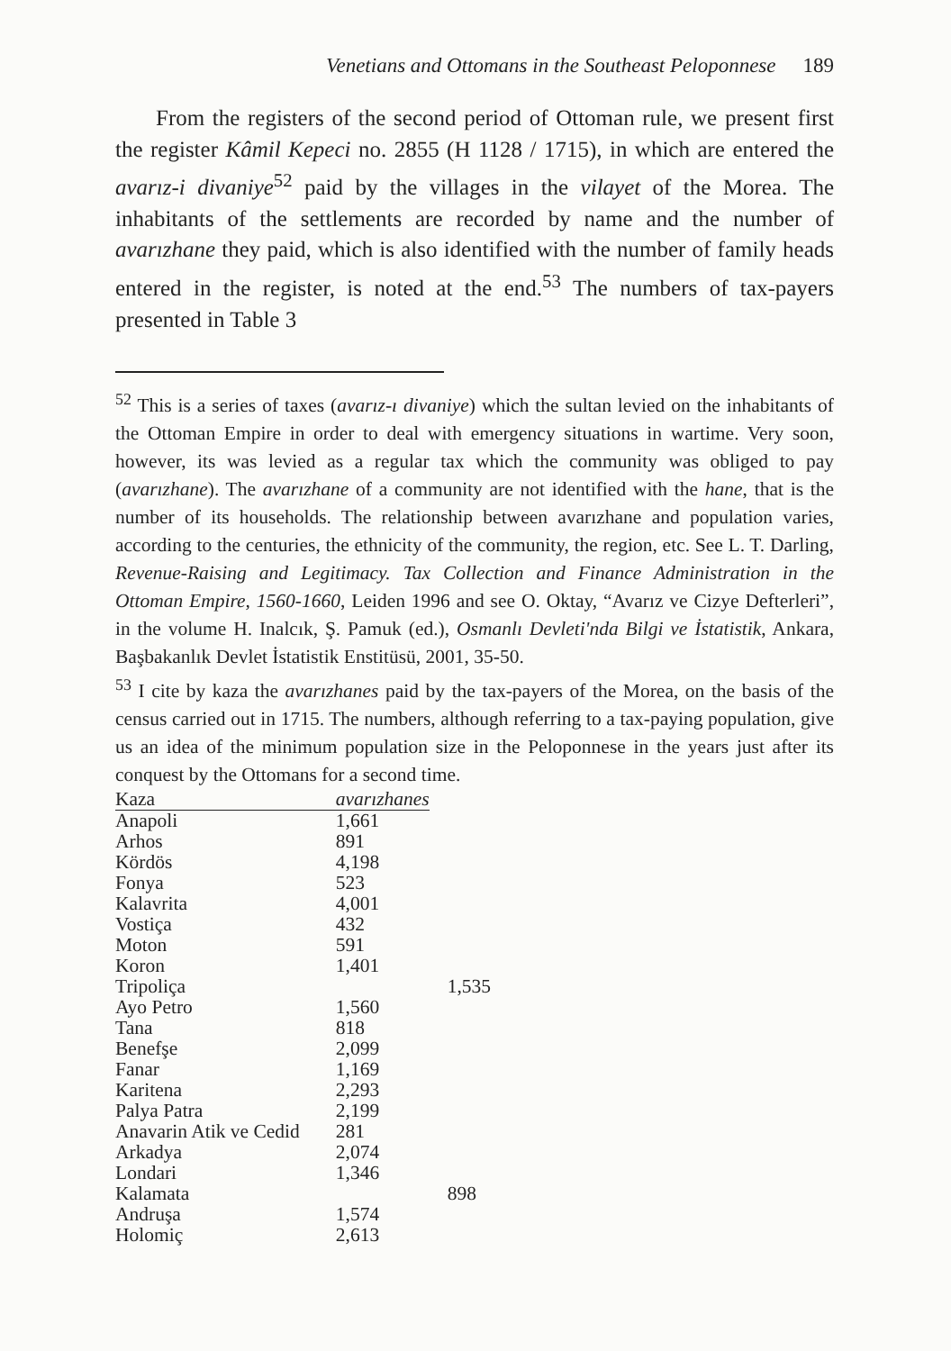Venetians and Ottomans in the Southeast Peloponnese 189
From the registers of the second period of Ottoman rule, we present first the register Kâmil Kepeci no. 2855 (H 1128 / 1715), in which are entered the avarız-i divaniye<sup>52</sup> paid by the villages in the vilayet of the Morea. The inhabitants of the settlements are recorded by name and the number of avarızhane they paid, which is also identified with the number of family heads entered in the register, is noted at the end.<sup>53</sup> The numbers of tax-payers presented in Table 3
<sup>52</sup> This is a series of taxes (avarız-ı divaniye) which the sultan levied on the inhabitants of the Ottoman Empire in order to deal with emergency situations in wartime. Very soon, however, its was levied as a regular tax which the community was obliged to pay (avarızhane). The avarızhane of a community are not identified with the hane, that is the number of its households. The relationship between avarızhane and population varies, according to the centuries, the ethnicity of the community, the region, etc. See L. T. Darling, Revenue-Raising and Legitimacy. Tax Collection and Finance Administration in the Ottoman Empire, 1560-1660, Leiden 1996 and see O. Oktay, “Avarız ve Cizye Defterleri”, in the volume H. Inalcık, Ş. Pamuk (ed.), Osmanlı Devleti'nda Bilgi ve İstatistik, Ankara, Başbakanlık Devlet İstatistik Enstitüsü, 2001, 35-50.
<sup>53</sup> I cite by kaza the avarızhanes paid by the tax-payers of the Morea, on the basis of the census carried out in 1715. The numbers, although referring to a tax-paying population, give us an idea of the minimum population size in the Peloponnese in the years just after its conquest by the Ottomans for a second time.
| Kaza | avarızhanes | |
| Anapoli | 1,661 | |
| Arhos | 891 | |
| Kördös | 4,198 | |
| Fonya | 523 | |
| Kalavrita | 4,001 | |
| Vostiça | 432 | |
| Moton | 591 | |
| Koron | 1,401 | |
| Tripoliça | | 1,535 |
| Ayo Petro | 1,560 | |
| Tana | 818 | |
| Benefşe | 2,099 | |
| Fanar | 1,169 | |
| Karitena | 2,293 | |
| Palya Patra | 2,199 | |
| Anavarin Atik ve Cedid | 281 | |
| Arkadya | 2,074 | |
| Londari | 1,346 | |
| Kalamata | | 898 |
| Andruşa | 1,574 | |
| Holomiç | 2,613 | |